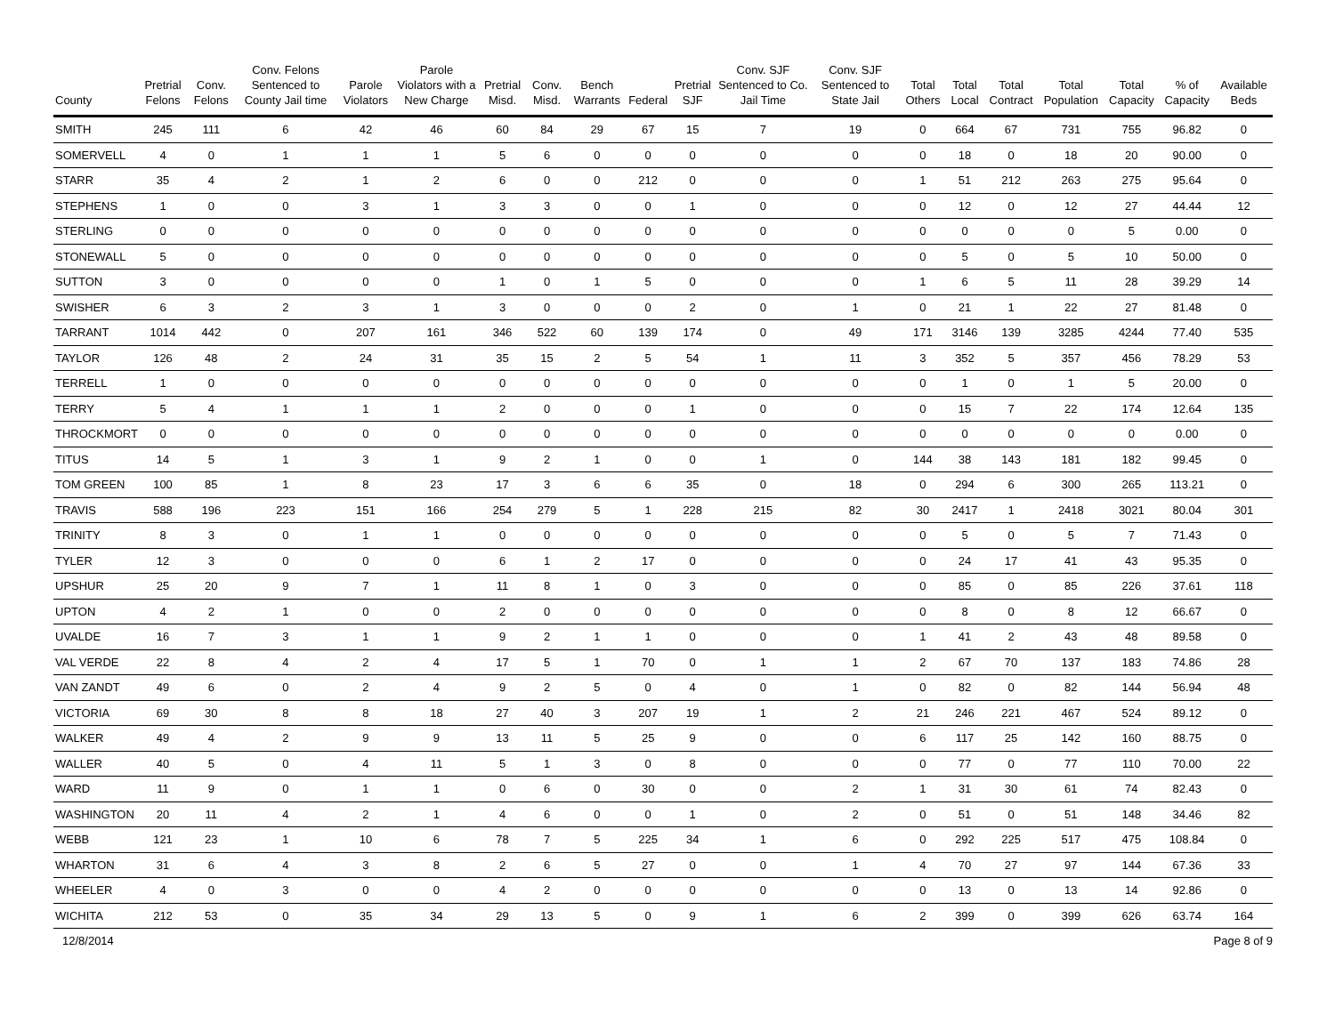| County | Pretrial Felons | Conv. Felons | Conv. Felons Sentenced to County Jail time | Parole Violators | Parole Violators with a New Charge | Pretrial Misd. | Conv. Misd. | Bench Warrants | Federal | Pretrial SJF | Conv. SJF Sentenced to Co. Jail Time | Conv. SJF Sentenced to State Jail | Total Others | Total Local | Total Contract | Total Population | Total Capacity | % of Capacity | Available Beds |
| --- | --- | --- | --- | --- | --- | --- | --- | --- | --- | --- | --- | --- | --- | --- | --- | --- | --- | --- | --- |
| SMITH | 245 | 111 | 6 | 42 | 46 | 60 | 84 | 29 | 67 | 15 | 7 | 19 | 0 | 664 | 67 | 731 | 755 | 96.82 | 0 |
| SOMERVELL | 4 | 0 | 1 | 1 | 1 | 5 | 6 | 0 | 0 | 0 | 0 | 0 | 0 | 18 | 0 | 18 | 20 | 90.00 | 0 |
| STARR | 35 | 4 | 2 | 1 | 2 | 6 | 0 | 0 | 212 | 0 | 0 | 0 | 1 | 51 | 212 | 263 | 275 | 95.64 | 0 |
| STEPHENS | 1 | 0 | 0 | 3 | 1 | 3 | 3 | 0 | 0 | 1 | 0 | 0 | 0 | 12 | 0 | 12 | 27 | 44.44 | 12 |
| STERLING | 0 | 0 | 0 | 0 | 0 | 0 | 0 | 0 | 0 | 0 | 0 | 0 | 0 | 0 | 0 | 0 | 5 | 0.00 | 0 |
| STONEWALL | 5 | 0 | 0 | 0 | 0 | 0 | 0 | 0 | 0 | 0 | 0 | 0 | 0 | 5 | 0 | 5 | 10 | 50.00 | 0 |
| SUTTON | 3 | 0 | 0 | 0 | 0 | 1 | 0 | 1 | 5 | 0 | 0 | 0 | 1 | 6 | 5 | 11 | 28 | 39.29 | 14 |
| SWISHER | 6 | 3 | 2 | 3 | 1 | 3 | 0 | 0 | 0 | 2 | 0 | 1 | 0 | 21 | 1 | 22 | 27 | 81.48 | 0 |
| TARRANT | 1014 | 442 | 0 | 207 | 161 | 346 | 522 | 60 | 139 | 174 | 0 | 49 | 171 | 3146 | 139 | 3285 | 4244 | 77.40 | 535 |
| TAYLOR | 126 | 48 | 2 | 24 | 31 | 35 | 15 | 2 | 5 | 54 | 1 | 11 | 3 | 352 | 5 | 357 | 456 | 78.29 | 53 |
| TERRELL | 1 | 0 | 0 | 0 | 0 | 0 | 0 | 0 | 0 | 0 | 0 | 0 | 0 | 1 | 0 | 1 | 5 | 20.00 | 0 |
| TERRY | 5 | 4 | 1 | 1 | 1 | 2 | 0 | 0 | 0 | 1 | 0 | 0 | 0 | 15 | 7 | 22 | 174 | 12.64 | 135 |
| THROCKMORT | 0 | 0 | 0 | 0 | 0 | 0 | 0 | 0 | 0 | 0 | 0 | 0 | 0 | 0 | 0 | 0 | 0 | 0.00 | 0 |
| TITUS | 14 | 5 | 1 | 3 | 1 | 9 | 2 | 1 | 0 | 0 | 1 | 0 | 144 | 38 | 143 | 181 | 182 | 99.45 | 0 |
| TOM GREEN | 100 | 85 | 1 | 8 | 23 | 17 | 3 | 6 | 6 | 35 | 0 | 18 | 0 | 294 | 6 | 300 | 265 | 113.21 | 0 |
| TRAVIS | 588 | 196 | 223 | 151 | 166 | 254 | 279 | 5 | 1 | 228 | 215 | 82 | 30 | 2417 | 1 | 2418 | 3021 | 80.04 | 301 |
| TRINITY | 8 | 3 | 0 | 1 | 1 | 0 | 0 | 0 | 0 | 0 | 0 | 0 | 0 | 5 | 0 | 5 | 7 | 71.43 | 0 |
| TYLER | 12 | 3 | 0 | 0 | 0 | 6 | 1 | 2 | 17 | 0 | 0 | 0 | 0 | 24 | 17 | 41 | 43 | 95.35 | 0 |
| UPSHUR | 25 | 20 | 9 | 7 | 1 | 11 | 8 | 1 | 0 | 3 | 0 | 0 | 0 | 85 | 0 | 85 | 226 | 37.61 | 118 |
| UPTON | 4 | 2 | 1 | 0 | 0 | 2 | 0 | 0 | 0 | 0 | 0 | 0 | 0 | 8 | 0 | 8 | 12 | 66.67 | 0 |
| UVALDE | 16 | 7 | 3 | 1 | 1 | 9 | 2 | 1 | 1 | 0 | 0 | 0 | 1 | 41 | 2 | 43 | 48 | 89.58 | 0 |
| VAL VERDE | 22 | 8 | 4 | 2 | 4 | 17 | 5 | 1 | 70 | 0 | 1 | 1 | 2 | 67 | 70 | 137 | 183 | 74.86 | 28 |
| VAN ZANDT | 49 | 6 | 0 | 2 | 4 | 9 | 2 | 5 | 0 | 4 | 0 | 1 | 0 | 82 | 0 | 82 | 144 | 56.94 | 48 |
| VICTORIA | 69 | 30 | 8 | 8 | 18 | 27 | 40 | 3 | 207 | 19 | 1 | 2 | 21 | 246 | 221 | 467 | 524 | 89.12 | 0 |
| WALKER | 49 | 4 | 2 | 9 | 9 | 13 | 11 | 5 | 25 | 9 | 0 | 0 | 6 | 117 | 25 | 142 | 160 | 88.75 | 0 |
| WALLER | 40 | 5 | 0 | 4 | 11 | 5 | 1 | 3 | 0 | 8 | 0 | 0 | 0 | 77 | 0 | 77 | 110 | 70.00 | 22 |
| WARD | 11 | 9 | 0 | 1 | 1 | 0 | 6 | 0 | 30 | 0 | 0 | 2 | 1 | 31 | 30 | 61 | 74 | 82.43 | 0 |
| WASHINGTON | 20 | 11 | 4 | 2 | 1 | 4 | 6 | 0 | 0 | 1 | 0 | 2 | 0 | 51 | 0 | 51 | 148 | 34.46 | 82 |
| WEBB | 121 | 23 | 1 | 10 | 6 | 78 | 7 | 5 | 225 | 34 | 1 | 6 | 0 | 292 | 225 | 517 | 475 | 108.84 | 0 |
| WHARTON | 31 | 6 | 4 | 3 | 8 | 2 | 6 | 5 | 27 | 0 | 0 | 1 | 4 | 70 | 27 | 97 | 144 | 67.36 | 33 |
| WHEELER | 4 | 0 | 3 | 0 | 0 | 4 | 2 | 0 | 0 | 0 | 0 | 0 | 0 | 13 | 0 | 13 | 14 | 92.86 | 0 |
| WICHITA | 212 | 53 | 0 | 35 | 34 | 29 | 13 | 5 | 0 | 9 | 1 | 6 | 2 | 399 | 0 | 399 | 626 | 63.74 | 164 |
12/8/2014 Page 8 of 9